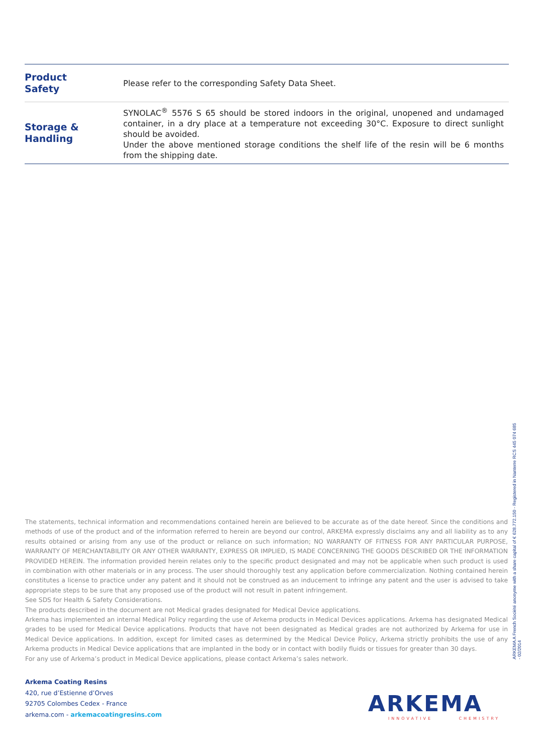| Product Safety | Please refer to the corresponding Safety Data Sheet. |
| Storage & Handling | SYNOLAC<sup>®</sup> 5576 S 65 should be stored indoors in the original, unopened and undamaged container, in a dry place at a temperature not exceeding 30°C. Exposure to direct sunlight should be avoided. Under the above mentioned storage conditions the shelf life of the resin will be 6 months from the shipping date. |
The statements, technical information and recommendations contained herein are believed to be accurate as of the date hereof. Since the conditions and methods of use of the product and of the information referred to herein are beyond our control, ARKEMA expressly disclaims any and all liability as to any results obtained or arising from any use of the product or reliance on such information; NO WARRANTY OF FITNESS FOR ANY PARTICULAR PURPOSE, WARRANTY OF MERCHANTABILITY OR ANY OTHER WARRANTY, EXPRESS OR IMPLIED, IS MADE CONCERNING THE GOODS DESCRIBED OR THE INFORMATION PROVIDED HEREIN. The information provided herein relates only to the specific product designated and may not be applicable when such product is used in combination with other materials or in any process. The user should thoroughly test any application before commercialization. Nothing contained herein constitutes a license to practice under any patent and it should not be construed as an inducement to infringe any patent and the user is advised to take appropriate steps to be sure that any proposed use of the product will not result in patent infringement.
See SDS for Health & Safety Considerations.
The products described in the document are not Medical grades designated for Medical Device applications.
Arkema has implemented an internal Medical Policy regarding the use of Arkema products in Medical Devices applications. Arkema has designated Medical grades to be used for Medical Device applications. Products that have not been designated as Medical grades are not authorized by Arkema for use in Medical Device applications. In addition, except for limited cases as determined by the Medical Device Policy, Arkema strictly prohibits the use of any Arkema products in Medical Device applications that are implanted in the body or in contact with bodily fluids or tissues for greater than 30 days.
For any use of Arkema’s product in Medical Device applications, please contact Arkema’s sales network.
Arkema Coating Resins
420, rue d’Estienne d’Orves
92705 Colombes Cedex - France
arkema.com - arkemacoatingresins.com
ARKEMA
INNOVATIVE CHEMISTRY
ARKEMA A French Société anonyme with a share capital of € 628.772.150 - Registered in Nanterre RCS 445 074 685
- 02/2014